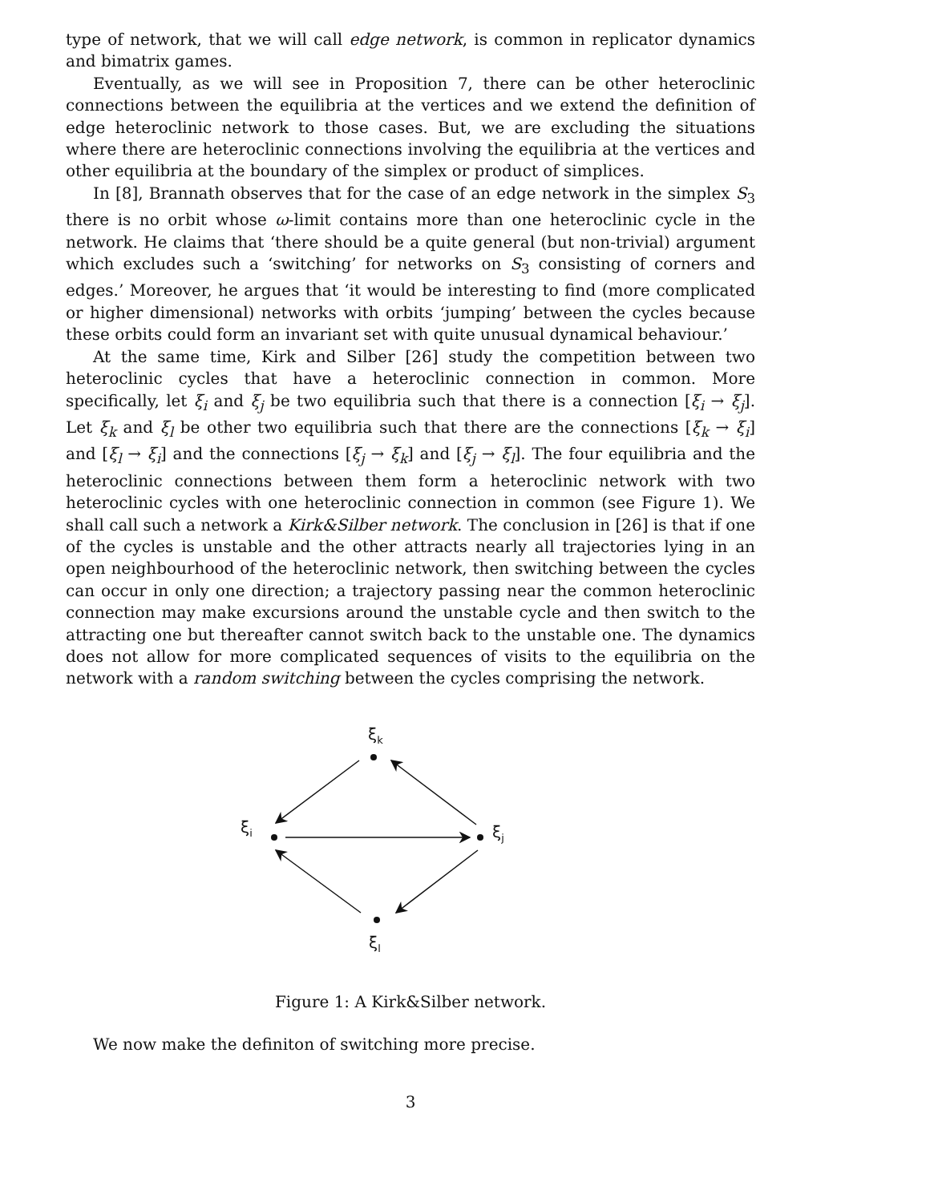type of network, that we will call edge network, is common in replicator dynamics and bimatrix games.
Eventually, as we will see in Proposition 7, there can be other heteroclinic connections between the equilibria at the vertices and we extend the definition of edge heteroclinic network to those cases. But, we are excluding the situations where there are heteroclinic connections involving the equilibria at the vertices and other equilibria at the boundary of the simplex or product of simplices.
In [8], Brannath observes that for the case of an edge network in the simplex S<sub>3</sub> there is no orbit whose ω-limit contains more than one heteroclinic cycle in the network. He claims that ‘there should be a quite general (but non-trivial) argument which excludes such a ‘switching’ for networks on S<sub>3</sub> consisting of corners and edges.’ Moreover, he argues that ‘it would be interesting to find (more complicated or higher dimensional) networks with orbits ‘jumping’ between the cycles because these orbits could form an invariant set with quite unusual dynamical behaviour.’
At the same time, Kirk and Silber [26] study the competition between two heteroclinic cycles that have a heteroclinic connection in common. More specifically, let ξ<sub>i</sub> and ξ<sub>j</sub> be two equilibria such that there is a connection [ξ<sub>i</sub> → ξ<sub>j</sub>]. Let ξ<sub>k</sub> and ξ<sub>l</sub> be other two equilibria such that there are the connections [ξ<sub>k</sub> → ξ<sub>i</sub>] and [ξ<sub>l</sub> → ξ<sub>i</sub>] and the connections [ξ<sub>j</sub> → ξ<sub>k</sub>] and [ξ<sub>j</sub> → ξ<sub>l</sub>]. The four equilibria and the heteroclinic connections between them form a heteroclinic network with two heteroclinic cycles with one heteroclinic connection in common (see Figure 1). We shall call such a network a Kirk&Silber network. The conclusion in [26] is that if one of the cycles is unstable and the other attracts nearly all trajectories lying in an open neighbourhood of the heteroclinic network, then switching between the cycles can occur in only one direction; a trajectory passing near the common heteroclinic connection may make excursions around the unstable cycle and then switch to the attracting one but thereafter cannot switch back to the unstable one. The dynamics does not allow for more complicated sequences of visits to the equilibria on the network with a random switching between the cycles comprising the network.
ξk
ξi
ξj
ξl
Figure 1: A Kirk&Silber network.
We now make the definiton of switching more precise.
3